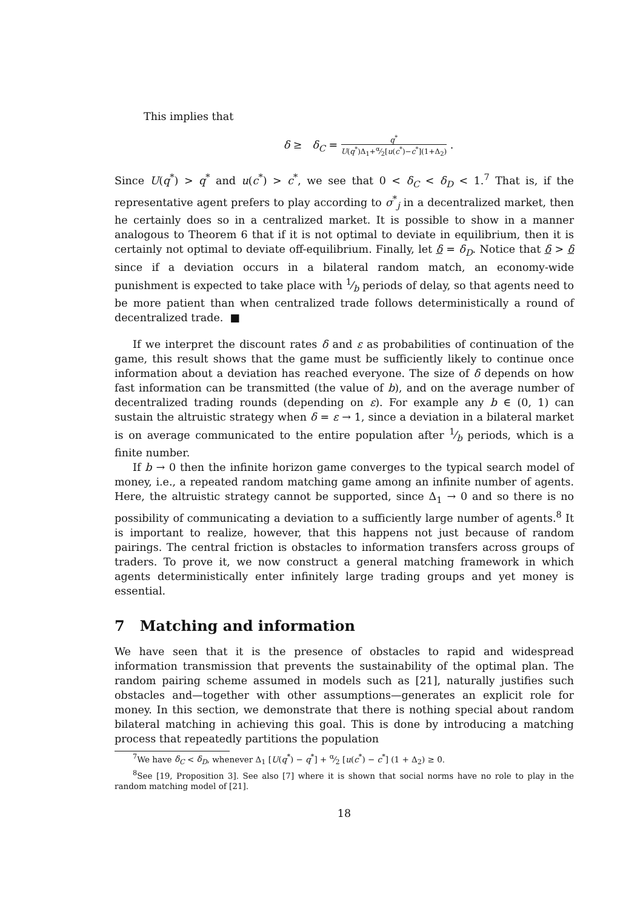This implies that
δ ≥ δ<sub>C</sub> = q<sup>*</sup> U(q<sup>*</sup>)Δ<sub>1</sub>+α⁄2[u(c<sup>*</sup>)−c<sup>*</sup>](1+Δ<sub>2</sub>) .
Since U(q<sup>*</sup>) > q<sup>*</sup> and u(c<sup>*</sup>) > c<sup>*</sup>, we see that 0 < δ<sub>C</sub> < δ<sub>D</sub> < 1.<sup>7</sup> That is, if the representative agent prefers to play according to σ<sup>*</sup><sub>j</sub> in a decentralized market, then he certainly does so in a centralized market. It is possible to show in a manner analogous to Theorem 6 that if it is not optimal to deviate in equilibrium, then it is certainly not optimal to deviate off-equilibrium. Finally, let δ = δ<sub>D</sub>. Notice that δ > δ since if a deviation occurs in a bilateral random match, an economy-wide punishment is expected to take place with 1⁄b periods of delay, so that agents need to be more patient than when centralized trade follows deterministically a round of decentralized trade. ■
If we interpret the discount rates δ and ε as probabilities of continuation of the game, this result shows that the game must be sufficiently likely to continue once information about a deviation has reached everyone. The size of δ depends on how fast information can be transmitted (the value of b), and on the average number of decentralized trading rounds (depending on ε). For example any b ∈ (0, 1) can sustain the altruistic strategy when δ = ε → 1, since a deviation in a bilateral market is on average communicated to the entire population after 1⁄b periods, which is a finite number.
If b → 0 then the infinite horizon game converges to the typical search model of money, i.e., a repeated random matching game among an infinite number of agents. Here, the altruistic strategy cannot be supported, since Δ<sub>1</sub> → 0 and so there is no possibility of communicating a deviation to a sufficiently large number of agents.<sup>8</sup> It is important to realize, however, that this happens not just because of random pairings. The central friction is obstacles to information transfers across groups of traders. To prove it, we now construct a general matching framework in which agents deterministically enter infinitely large trading groups and yet money is essential.
7 Matching and information
We have seen that it is the presence of obstacles to rapid and widespread information transmission that prevents the sustainability of the optimal plan. The random pairing scheme assumed in models such as [21], naturally justifies such obstacles and—together with other assumptions—generates an explicit role for money. In this section, we demonstrate that there is nothing special about random bilateral matching in achieving this goal. This is done by introducing a matching process that repeatedly partitions the population
<sup>7</sup> We have δ<sub>C</sub> < δ<sub>D</sub>, whenever Δ<sub>1</sub> [U(q<sup>*</sup>) − q<sup>*</sup>] + α⁄2 [u(c<sup>*</sup>) − c<sup>*</sup>] (1 + Δ<sub>2</sub>) ≥ 0.
<sup>8</sup> See [19, Proposition 3]. See also [7] where it is shown that social norms have no role to play in the random matching model of [21].
18